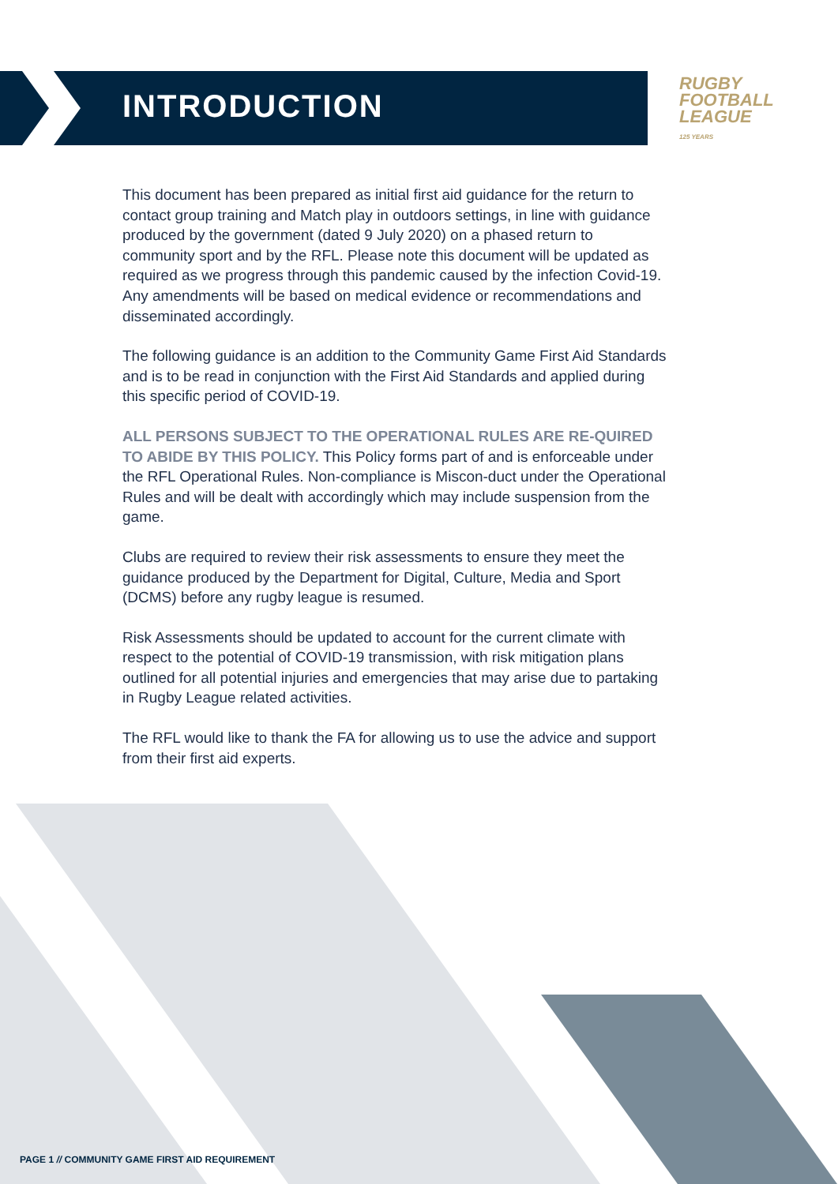INTRODUCTION
RUGBY
FOOTBALL
LEAGUE
125 YEARS
This document has been prepared as initial first aid guidance for the return to contact group training and Match play in outdoors settings, in line with guidance produced by the government (dated 9 July 2020) on a phased return to community sport and by the RFL. Please note this document will be updated as required as we progress through this pandemic caused by the infection Covid-19. Any amendments will be based on medical evidence or recommendations and disseminated accordingly.
The following guidance is an addition to the Community Game First Aid Standards and is to be read in conjunction with the First Aid Standards and applied during this specific period of COVID-19.
ALL PERSONS SUBJECT TO THE OPERATIONAL RULES ARE RE-QUIRED TO ABIDE BY THIS POLICY. This Policy forms part of and is enforceable under the RFL Operational Rules. Non-compliance is Miscon-duct under the Operational Rules and will be dealt with accordingly which may include suspension from the game.
Clubs are required to review their risk assessments to ensure they meet the guidance produced by the Department for Digital, Culture, Media and Sport (DCMS) before any rugby league is resumed.
Risk Assessments should be updated to account for the current climate with respect to the potential of COVID-19 transmission, with risk mitigation plans outlined for all potential injuries and emergencies that may arise due to partaking in Rugby League related activities.
The RFL would like to thank the FA for allowing us to use the advice and support from their first aid experts.
PAGE 1 // COMMUNITY GAME FIRST AID REQUIREMENT